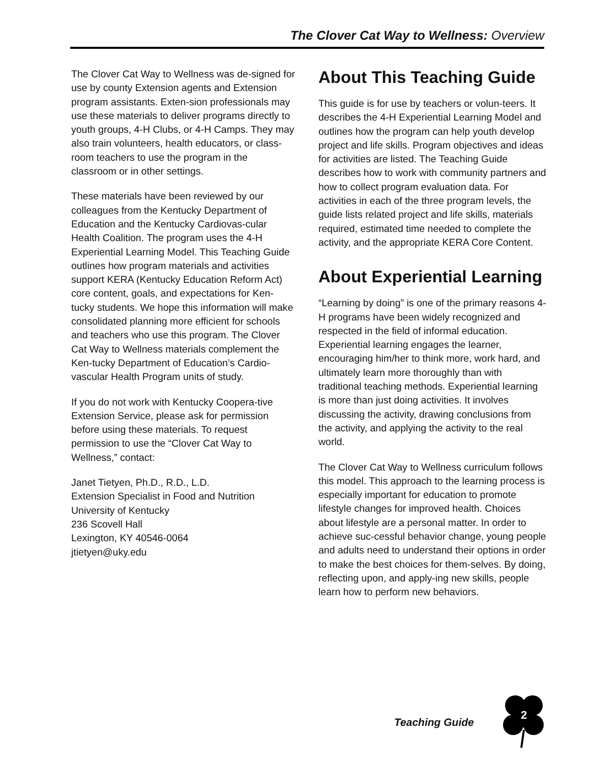The Clover Cat Way to Wellness: Overview
The Clover Cat Way to Wellness was de-signed for use by county Extension agents and Extension program assistants. Exten-sion professionals may use these materials to deliver programs directly to youth groups, 4-H Clubs, or 4-H Camps. They may also train volunteers, health educators, or class-room teachers to use the program in the classroom or in other settings.
These materials have been reviewed by our colleagues from the Kentucky Department of Education and the Kentucky Cardiovas-cular Health Coalition. The program uses the 4-H Experiential Learning Model. This Teaching Guide outlines how program materials and activities support KERA (Kentucky Education Reform Act) core content, goals, and expectations for Ken-tucky students. We hope this information will make consolidated planning more efficient for schools and teachers who use this program. The Clover Cat Way to Wellness materials complement the Ken-tucky Department of Education’s Cardio-vascular Health Program units of study.
If you do not work with Kentucky Coopera-tive Extension Service, please ask for permission before using these materials. To request permission to use the “Clover Cat Way to Wellness,” contact:
Janet Tietyen, Ph.D., R.D., L.D.
Extension Specialist in Food and Nutrition
University of Kentucky
236 Scovell Hall
Lexington, KY 40546-0064
jtietyen@uky.edu
About This Teaching Guide
This guide is for use by teachers or volun-teers. It describes the 4-H Experiential Learning Model and outlines how the program can help youth develop project and life skills. Program objectives and ideas for activities are listed. The Teaching Guide describes how to work with community partners and how to collect program evaluation data. For activities in each of the three program levels, the guide lists related project and life skills, materials required, estimated time needed to complete the activity, and the appropriate KERA Core Content.
About Experiential Learning
“Learning by doing” is one of the primary reasons 4-H programs have been widely recognized and respected in the field of informal education. Experiential learning engages the learner, encouraging him/her to think more, work hard, and ultimately learn more thoroughly than with traditional teaching methods. Experiential learning is more than just doing activities. It involves discussing the activity, drawing conclusions from the activity, and applying the activity to the real world.
The Clover Cat Way to Wellness curriculum follows this model. This approach to the learning process is especially important for education to promote lifestyle changes for improved health. Choices about lifestyle are a personal matter. In order to achieve suc-cessful behavior change, young people and adults need to understand their options in order to make the best choices for them-selves. By doing, reflecting upon, and apply-ing new skills, people learn how to perform new behaviors.
Teaching Guide
2